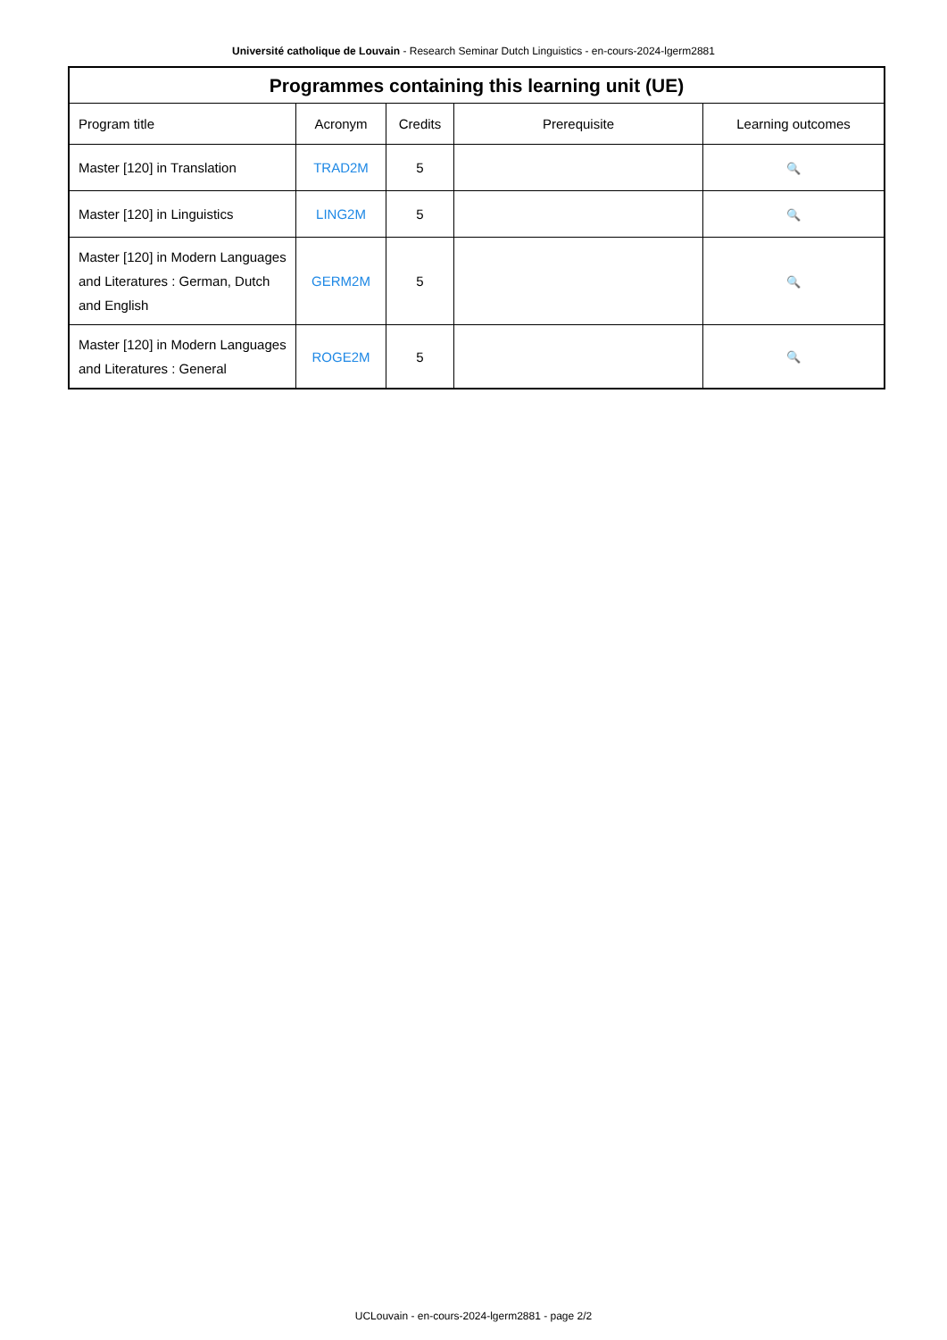Université catholique de Louvain - Research Seminar Dutch Linguistics - en-cours-2024-lgerm2881
| Programmes containing this learning unit (UE) | | | | |
| --- | --- | --- | --- | --- |
| Program title | Acronym | Credits | Prerequisite | Learning outcomes |
| Master [120] in Translation | TRAD2M | 5 | | 🔍 |
| Master [120] in Linguistics | LING2M | 5 | | 🔍 |
| Master [120] in Modern Languages and Literatures : German, Dutch and English | GERM2M | 5 | | 🔍 |
| Master [120] in Modern Languages and Literatures : General | ROGE2M | 5 | | 🔍 |
UCLouvain - en-cours-2024-lgerm2881 - page 2/2